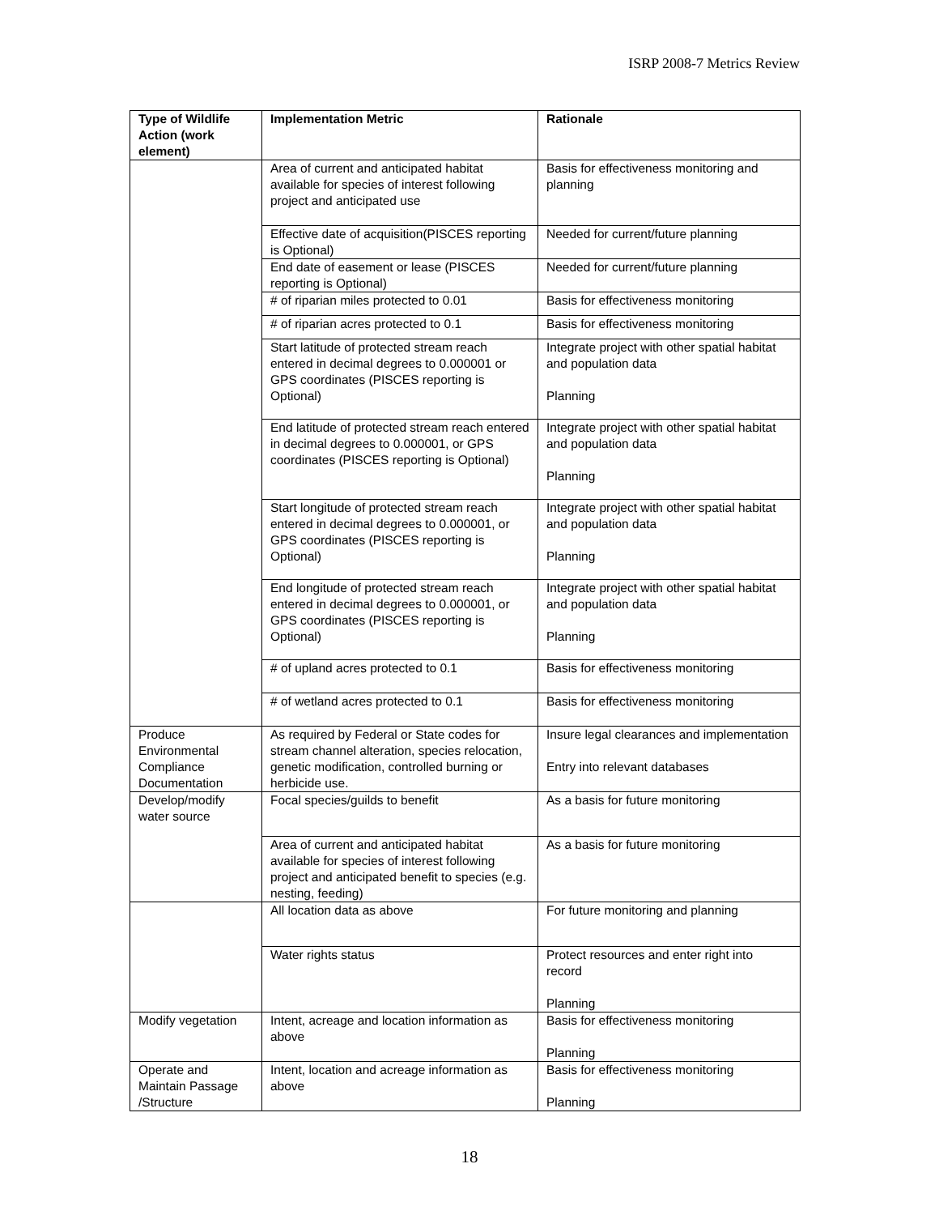ISRP 2008-7 Metrics Review
| Type of Wildlife Action (work element) | Implementation Metric | Rationale |
| --- | --- | --- |
| | Area of current and anticipated habitat available for species of interest following project and anticipated use | Basis for effectiveness monitoring and planning |
| | Effective date of acquisition(PISCES reporting is Optional) | Needed for current/future planning |
| | End date of easement or lease (PISCES reporting is Optional) | Needed for current/future planning |
| | # of riparian miles protected to 0.01 | Basis for effectiveness monitoring |
| | # of riparian acres protected to 0.1 | Basis for effectiveness monitoring |
| | Start latitude of protected stream reach entered in decimal degrees to 0.000001 or GPS coordinates (PISCES reporting is Optional) | Integrate project with other spatial habitat and population data Planning |
| | End latitude of protected stream reach entered in decimal degrees to 0.000001, or GPS coordinates (PISCES reporting is Optional) | Integrate project with other spatial habitat and population data Planning |
| | Start longitude of protected stream reach entered in decimal degrees to 0.000001, or GPS coordinates (PISCES reporting is Optional) | Integrate project with other spatial habitat and population data Planning |
| | End longitude of protected stream reach entered in decimal degrees to 0.000001, or GPS coordinates (PISCES reporting is Optional) | Integrate project with other spatial habitat and population data Planning |
| | # of upland acres protected to 0.1 | Basis for effectiveness monitoring |
| | # of wetland acres protected to 0.1 | Basis for effectiveness monitoring |
| Produce Environmental Compliance Documentation | As required by Federal or State codes for stream channel alteration, species relocation, genetic modification, controlled burning or herbicide use. | Insure legal clearances and implementation Entry into relevant databases |
| Develop/modify water source | Focal species/guilds to benefit | As a basis for future monitoring |
| | Area of current and anticipated habitat available for species of interest following project and anticipated benefit to species (e.g. nesting, feeding) | As a basis for future monitoring |
| | All location data as above | For future monitoring and planning |
| | Water rights status | Protect resources and enter right into record Planning |
| Modify vegetation | Intent, acreage and location information as above | Basis for effectiveness monitoring Planning |
| Operate and Maintain Passage /Structure | Intent, location and acreage information as above | Basis for effectiveness monitoring Planning |
18